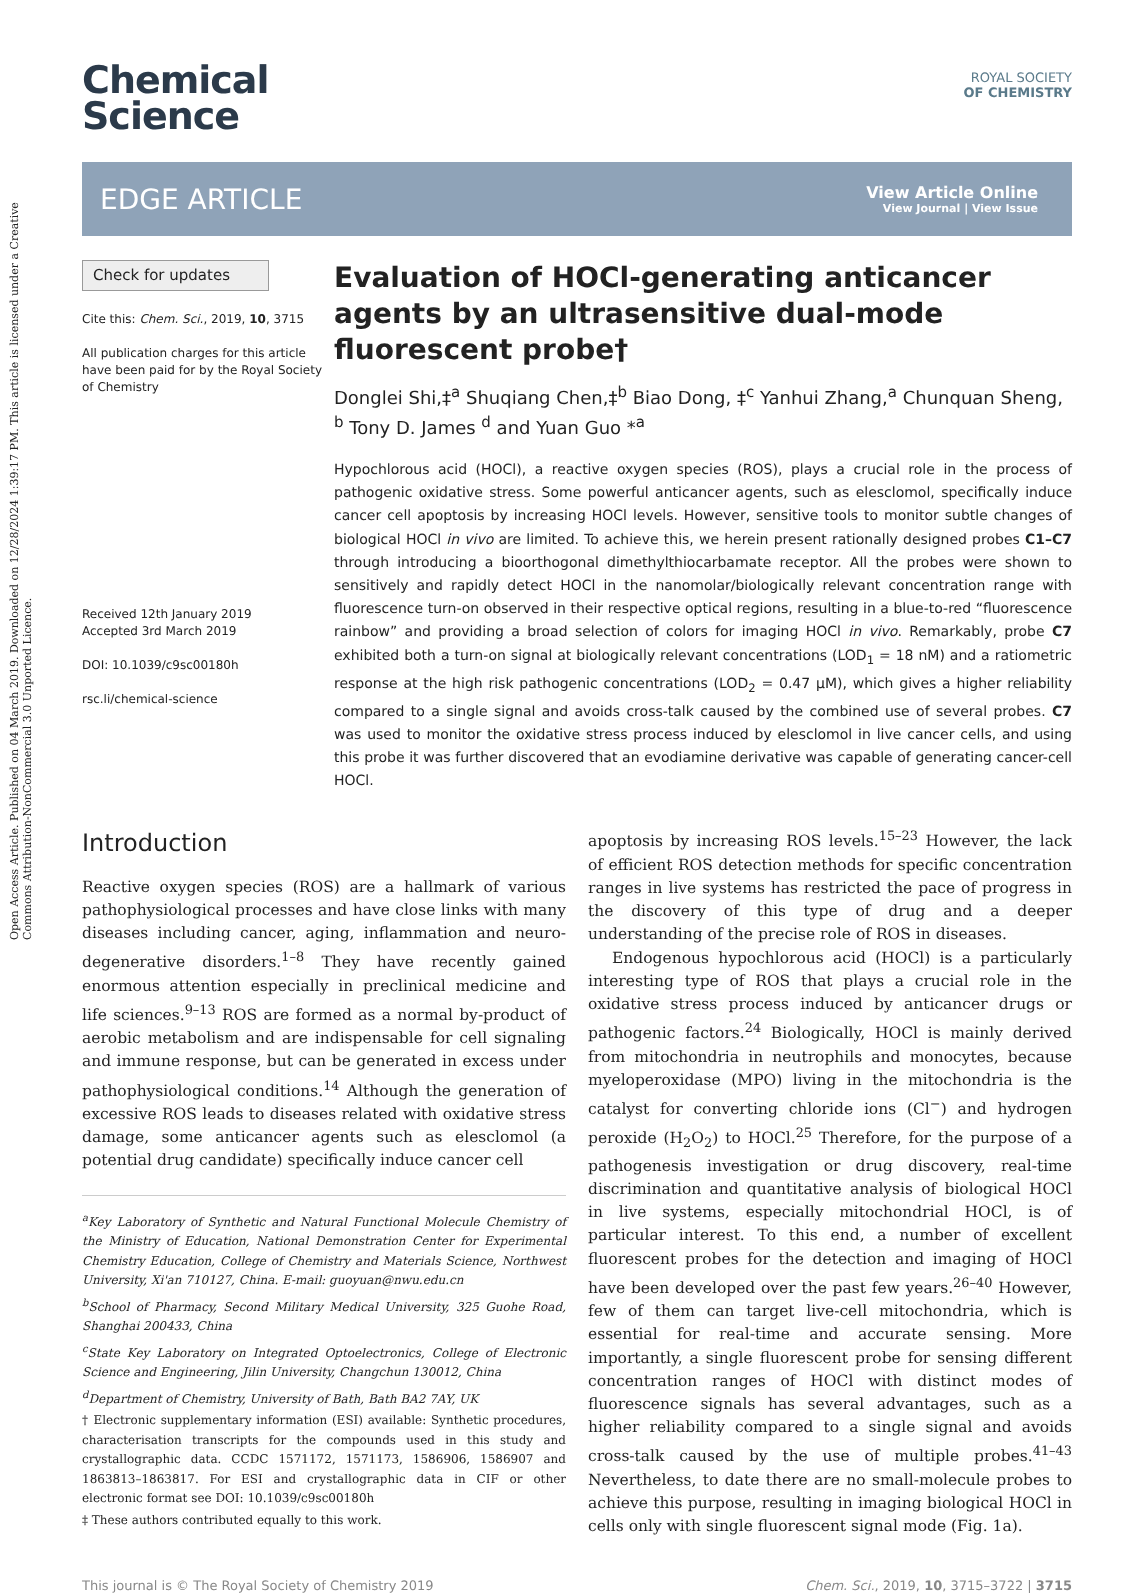Open Access Article. Published on 04 March 2019. Downloaded on 12/28/2024 1:39:17 PM. This article is licensed under a Creative Commons Attribution-NonCommercial 3.0 Unported Licence.
Chemical
Science
ROYAL SOCIETY
OF CHEMISTRY
EDGE ARTICLE
View Article Online
View Journal | View Issue
Check for updates
Cite this: Chem. Sci., 2019, 10, 3715
All publication charges for this article have been paid for by the Royal Society of Chemistry
Received 12th January 2019
Accepted 3rd March 2019
DOI: 10.1039/c9sc00180h
rsc.li/chemical-science
Evaluation of HOCl-generating anticancer agents by an ultrasensitive dual-mode fluorescent probe†
Donglei Shi,‡<sup>a</sup> Shuqiang Chen,‡<sup>b</sup> Biao Dong, ‡<sup>c</sup> Yanhui Zhang,<sup>a</sup> Chunquan Sheng, <sup>b</sup> Tony D. James <sup>d</sup> and Yuan Guo *<sup>a</sup>
Hypochlorous acid (HOCl), a reactive oxygen species (ROS), plays a crucial role in the process of pathogenic oxidative stress. Some powerful anticancer agents, such as elesclomol, specifically induce cancer cell apoptosis by increasing HOCl levels. However, sensitive tools to monitor subtle changes of biological HOCl in vivo are limited. To achieve this, we herein present rationally designed probes C1–C7 through introducing a bioorthogonal dimethylthiocarbamate receptor. All the probes were shown to sensitively and rapidly detect HOCl in the nanomolar/biologically relevant concentration range with fluorescence turn-on observed in their respective optical regions, resulting in a blue-to-red “fluorescence rainbow” and providing a broad selection of colors for imaging HOCl in vivo. Remarkably, probe C7 exhibited both a turn-on signal at biologically relevant concentrations (LOD<sub>1</sub> = 18 nM) and a ratiometric response at the high risk pathogenic concentrations (LOD<sub>2</sub> = 0.47 μM), which gives a higher reliability compared to a single signal and avoids cross-talk caused by the combined use of several probes. C7 was used to monitor the oxidative stress process induced by elesclomol in live cancer cells, and using this probe it was further discovered that an evodiamine derivative was capable of generating cancer-cell HOCl.
Introduction
Reactive oxygen species (ROS) are a hallmark of various pathophysiological processes and have close links with many diseases including cancer, aging, inflammation and neuro-degenerative disorders.<sup>1–8</sup> They have recently gained enormous attention especially in preclinical medicine and life sciences.<sup>9–13</sup> ROS are formed as a normal by-product of aerobic metabolism and are indispensable for cell signaling and immune response, but can be generated in excess under pathophysiological conditions.<sup>14</sup> Although the generation of excessive ROS leads to diseases related with oxidative stress damage, some anticancer agents such as elesclomol (a potential drug candidate) specifically induce cancer cell
<sup>a</sup> Key Laboratory of Synthetic and Natural Functional Molecule Chemistry of the Ministry of Education, National Demonstration Center for Experimental Chemistry Education, College of Chemistry and Materials Science, Northwest University, Xi'an 710127, China. E-mail: guoyuan@nwu.edu.cn
<sup>b</sup> School of Pharmacy, Second Military Medical University, 325 Guohe Road, Shanghai 200433, China
<sup>c</sup> State Key Laboratory on Integrated Optoelectronics, College of Electronic Science and Engineering, Jilin University, Changchun 130012, China
<sup>d</sup> Department of Chemistry, University of Bath, Bath BA2 7AY, UK
† Electronic supplementary information (ESI) available: Synthetic procedures, characterisation transcripts for the compounds used in this study and crystallographic data. CCDC 1571172, 1571173, 1586906, 1586907 and 1863813–1863817. For ESI and crystallographic data in CIF or other electronic format see DOI: 10.1039/c9sc00180h
‡ These authors contributed equally to this work.
apoptosis by increasing ROS levels.<sup>15–23</sup> However, the lack of efficient ROS detection methods for specific concentration ranges in live systems has restricted the pace of progress in the discovery of this type of drug and a deeper understanding of the precise role of ROS in diseases.
Endogenous hypochlorous acid (HOCl) is a particularly interesting type of ROS that plays a crucial role in the oxidative stress process induced by anticancer drugs or pathogenic factors.<sup>24</sup> Biologically, HOCl is mainly derived from mitochondria in neutrophils and monocytes, because myeloperoxidase (MPO) living in the mitochondria is the catalyst for converting chloride ions (Cl<sup>−</sup>) and hydrogen peroxide (H<sub>2</sub>O<sub>2</sub>) to HOCl.<sup>25</sup> Therefore, for the purpose of a pathogenesis investigation or drug discovery, real-time discrimination and quantitative analysis of biological HOCl in live systems, especially mitochondrial HOCl, is of particular interest. To this end, a number of excellent fluorescent probes for the detection and imaging of HOCl have been developed over the past few years.<sup>26–40</sup> However, few of them can target live-cell mitochondria, which is essential for real-time and accurate sensing. More importantly, a single fluorescent probe for sensing different concentration ranges of HOCl with distinct modes of fluorescence signals has several advantages, such as a higher reliability compared to a single signal and avoids cross-talk caused by the use of multiple probes.<sup>41–43</sup> Nevertheless, to date there are no small-molecule probes to achieve this purpose, resulting in imaging biological HOCl in cells only with single fluorescent signal mode (Fig. 1a).
This journal is © The Royal Society of Chemistry 2019 Chem. Sci., 2019, 10, 3715–3722 | 3715